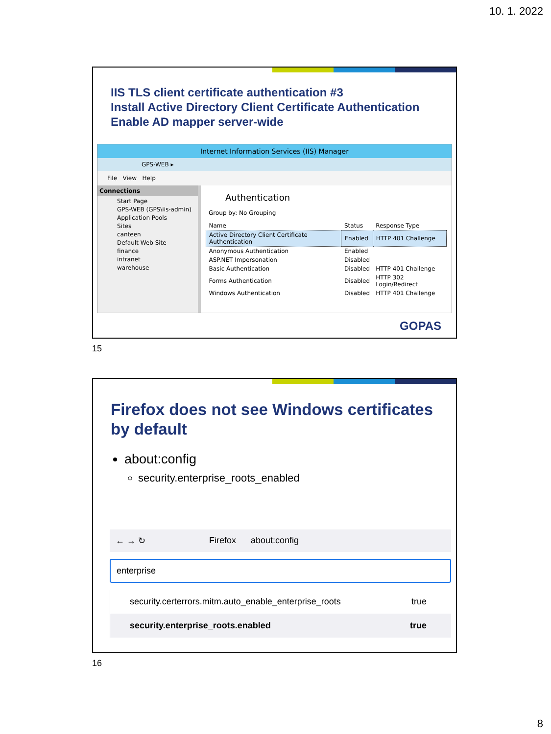10. 1. 2022
IIS TLS client certificate authentication #3
Install Active Directory Client Certificate Authentication
Enable AD mapper server-wide
Internet Information Services (IIS) Manager
GPS-WEB ▸
File View Help
Connections
Start Page
GPS-WEB (GPS\iis-admin)
Application Pools
Sites
canteen
Default Web Site
finance
intranet
warehouse
Authentication
Group by: No Grouping
| Name | Status | Response Type |
| --- | --- | --- |
| Active Directory Client Certificate Authentication | Enabled | HTTP 401 Challenge |
| Anonymous Authentication | Enabled | |
| ASP.NET Impersonation | Disabled | |
| Basic Authentication | Disabled | HTTP 401 Challenge |
| Forms Authentication | Disabled | HTTP 302 Login/Redirect |
| Windows Authentication | Disabled | HTTP 401 Challenge |
GOPAS
15
Firefox does not see Windows certificates by default
about:config
security.enterprise_roots_enabled
← → ↻ Firefox about:config
enterprise
security.certerrors.mitm.auto_enable_enterprise_roots true
security.enterprise_roots.enabled true
16
8